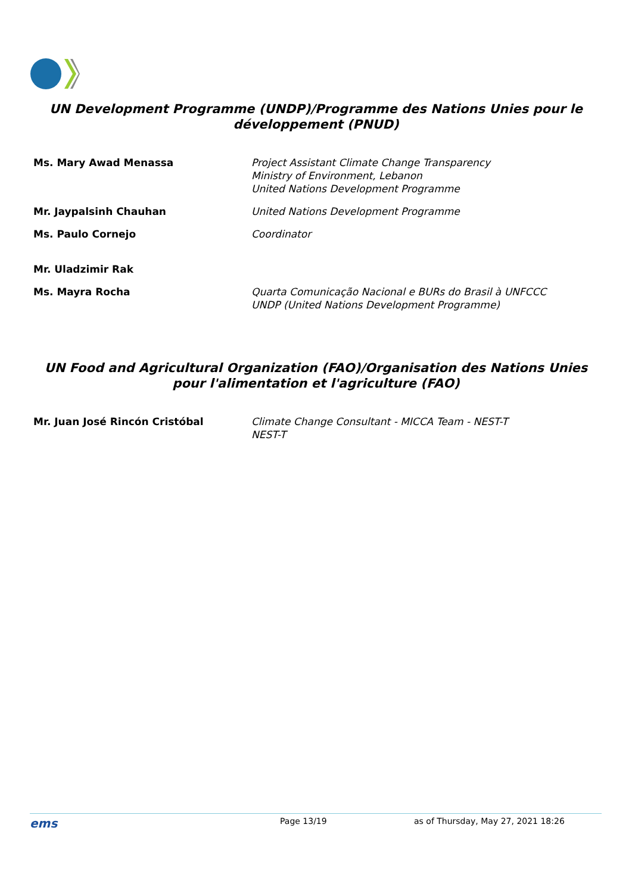UN Development Programme (UNDP)/Programme des Nations Unies pour le développement (PNUD)
| Ms. Mary Awad Menassa | Project Assistant Climate Change Transparency Ministry of Environment, Lebanon United Nations Development Programme |
| Mr. Jaypalsinh Chauhan | United Nations Development Programme |
| Ms. Paulo Cornejo | Coordinator |
| Mr. Uladzimir Rak | |
| Ms. Mayra Rocha | Quarta Comunicação Nacional e BURs do Brasil à UNFCCC UNDP (United Nations Development Programme) |
UN Food and Agricultural Organization (FAO)/Organisation des Nations Unies pour l'alimentation et l'agriculture (FAO)
| Mr. Juan José Rincón Cristóbal | Climate Change Consultant - MICCA Team - NEST-T NEST-T |
ems Page 13/19 as of Thursday, May 27, 2021 18:26